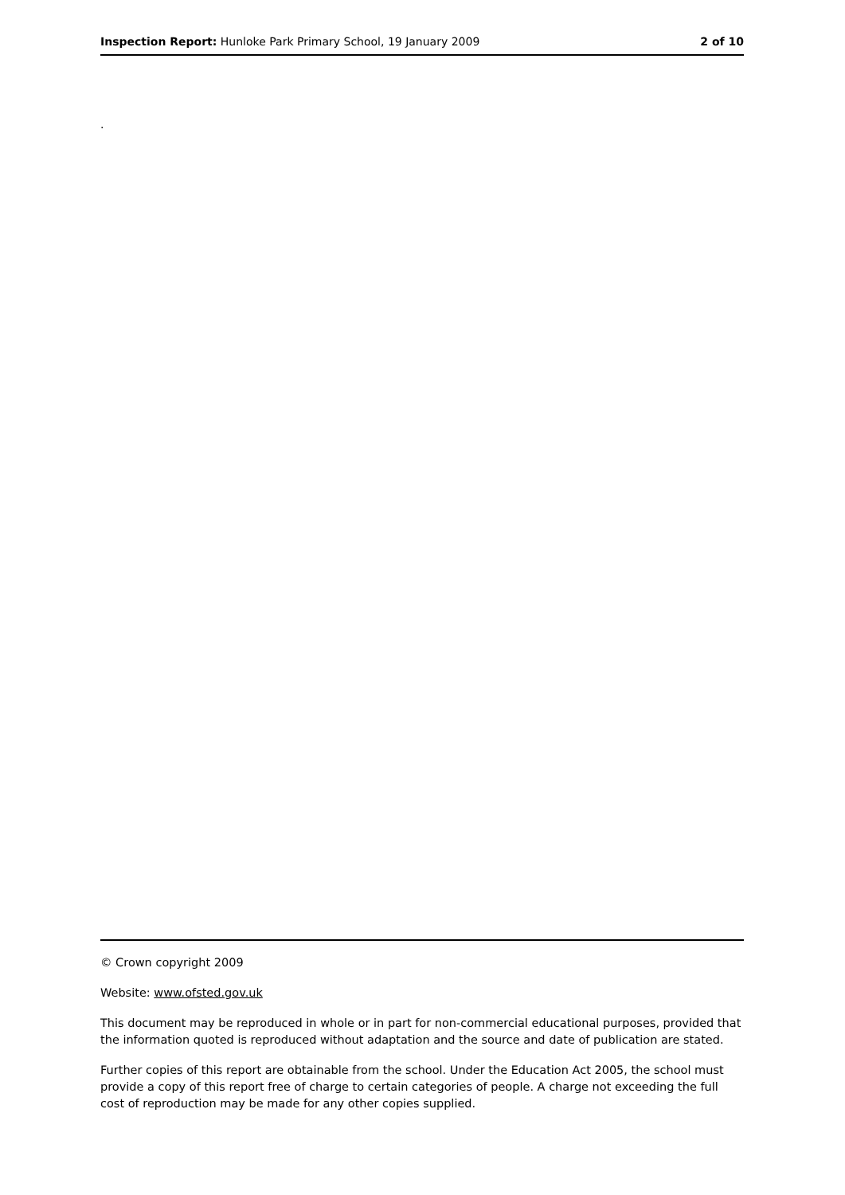Inspection Report: Hunloke Park Primary School, 19 January 2009 2 of 10
.
© Crown copyright 2009
Website: www.ofsted.gov.uk
This document may be reproduced in whole or in part for non-commercial educational purposes, provided that the information quoted is reproduced without adaptation and the source and date of publication are stated.
Further copies of this report are obtainable from the school. Under the Education Act 2005, the school must provide a copy of this report free of charge to certain categories of people. A charge not exceeding the full cost of reproduction may be made for any other copies supplied.